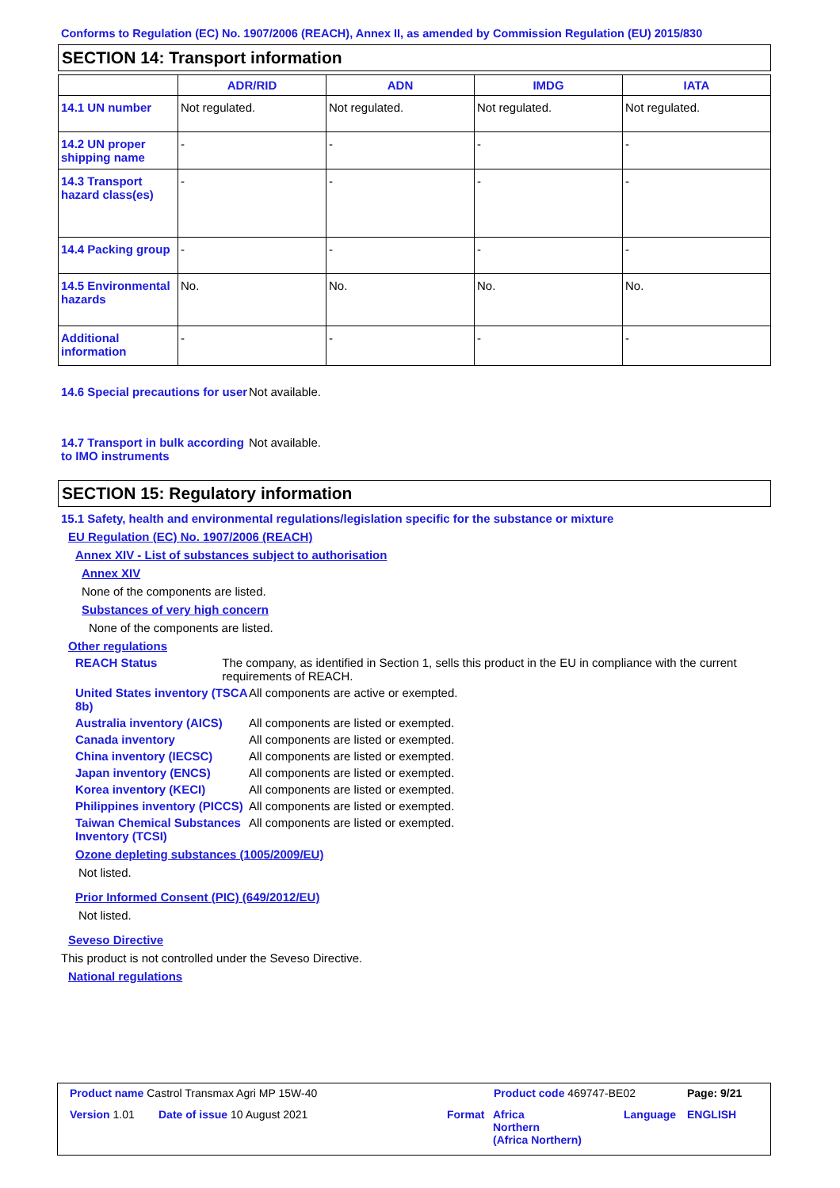Conforms to Regulation (EC) No. 1907/2006 (REACH), Annex II, as amended by Commission Regulation (EU) 2015/830
SECTION 14: Transport information
| | ADR/RID | ADN | IMDG | IATA |
| --- | --- | --- | --- | --- |
| 14.1 UN number | Not regulated. | Not regulated. | Not regulated. | Not regulated. |
| 14.2 UN proper shipping name | - | - | - | - |
| 14.3 Transport hazard class(es) | - | - | - | - |
| 14.4 Packing group | - | - | - | - |
| 14.5 Environmental hazards | No. | No. | No. | No. |
| Additional information | - | - | - | - |
14.6 Special precautions for user
Not available.
14.7 Transport in bulk according to IMO instruments
Not available.
SECTION 15: Regulatory information
15.1 Safety, health and environmental regulations/legislation specific for the substance or mixture
EU Regulation (EC) No. 1907/2006 (REACH)
Annex XIV - List of substances subject to authorisation
Annex XIV
None of the components are listed.
Substances of very high concern
None of the components are listed.
Other regulations
REACH Status The company, as identified in Section 1, sells this product in the EU in compliance with the current requirements of REACH.
United States inventory (TSCA 8b)
All components are active or exempted.
Australia inventory (AICS)
All components are listed or exempted.
Canada inventory All components are listed or exempted.
China inventory (IECSC) All components are listed or exempted.
Japan inventory (ENCS) All components are listed or exempted.
Korea inventory (KECI) All components are listed or exempted.
Philippines inventory (PICCS)
All components are listed or exempted.
Taiwan Chemical Substances Inventory (TCSI)
All components are listed or exempted.
Ozone depleting substances (1005/2009/EU)
Not listed.
Prior Informed Consent (PIC) (649/2012/EU)
Not listed.
Seveso Directive
This product is not controlled under the Seveso Directive.
National regulations
Product name Castrol Transmax Agri MP 15W-40
Product code 469747-BE02 Page: 9/21
Version 1.01 Date of issue 10 August 2021 Format
Africa
Northern
(Africa Northern)
Language ENGLISH